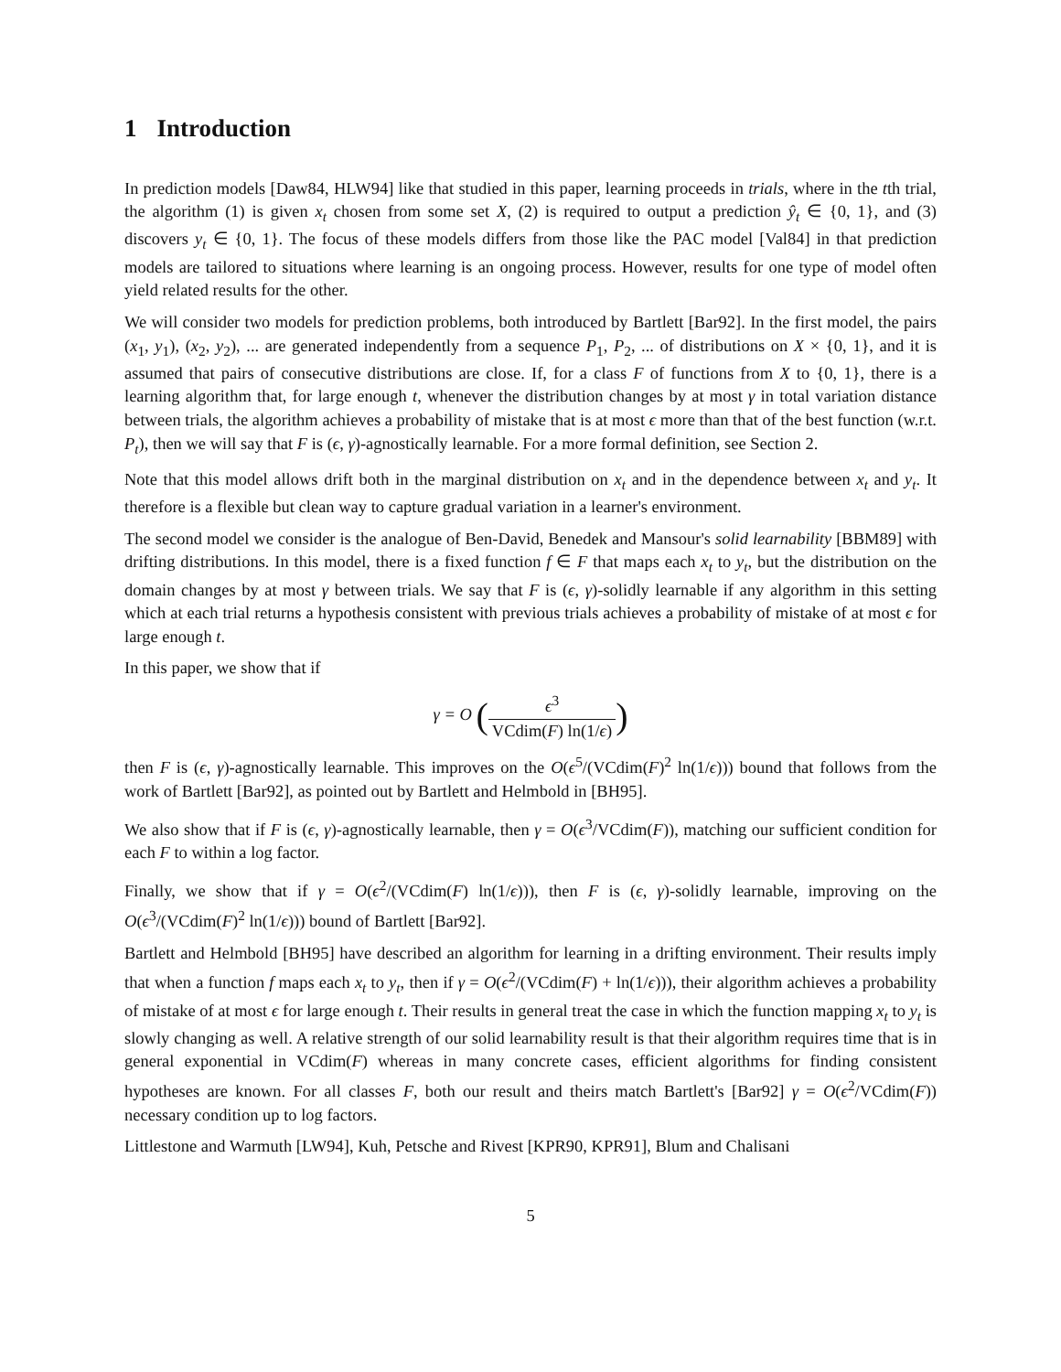1 Introduction
In prediction models [Daw84, HLW94] like that studied in this paper, learning proceeds in trials, where in the tth trial, the algorithm (1) is given x<sub>t</sub> chosen from some set X, (2) is required to output a prediction ŷ<sub>t</sub> ∈ {0, 1}, and (3) discovers y<sub>t</sub> ∈ {0, 1}. The focus of these models differs from those like the PAC model [Val84] in that prediction models are tailored to situations where learning is an ongoing process. However, results for one type of model often yield related results for the other.
We will consider two models for prediction problems, both introduced by Bartlett [Bar92]. In the first model, the pairs (x<sub>1</sub>, y<sub>1</sub>), (x<sub>2</sub>, y<sub>2</sub>), ... are generated independently from a sequence P<sub>1</sub>, P<sub>2</sub>, ... of distributions on X × {0, 1}, and it is assumed that pairs of consecutive distributions are close. If, for a class F of functions from X to {0, 1}, there is a learning algorithm that, for large enough t, whenever the distribution changes by at most γ in total variation distance between trials, the algorithm achieves a probability of mistake that is at most ϵ more than that of the best function (w.r.t. P<sub>t</sub>), then we will say that F is (ϵ, γ)-agnostically learnable. For a more formal definition, see Section 2.
Note that this model allows drift both in the marginal distribution on x<sub>t</sub> and in the dependence between x<sub>t</sub> and y<sub>t</sub>. It therefore is a flexible but clean way to capture gradual variation in a learner's environment.
The second model we consider is the analogue of Ben-David, Benedek and Mansour's solid learnability [BBM89] with drifting distributions. In this model, there is a fixed function f ∈ F that maps each x<sub>t</sub> to y<sub>t</sub>, but the distribution on the domain changes by at most γ between trials. We say that F is (ϵ, γ)-solidly learnable if any algorithm in this setting which at each trial returns a hypothesis consistent with previous trials achieves a probability of mistake of at most ϵ for large enough t.
In this paper, we show that if
γ = O (ϵ<sup>3</sup> VCdim(F) ln(1/ϵ))
then F is (ϵ, γ)-agnostically learnable. This improves on the O(ϵ<sup>5</sup>/(VCdim(F)<sup>2</sup> ln(1/ϵ))) bound that follows from the work of Bartlett [Bar92], as pointed out by Bartlett and Helmbold in [BH95].
We also show that if F is (ϵ, γ)-agnostically learnable, then γ = O(ϵ<sup>3</sup>/VCdim(F)), matching our sufficient condition for each F to within a log factor.
Finally, we show that if γ = O(ϵ<sup>2</sup>/(VCdim(F) ln(1/ϵ))), then F is (ϵ, γ)-solidly learnable, improving on the O(ϵ<sup>3</sup>/(VCdim(F)<sup>2</sup> ln(1/ϵ))) bound of Bartlett [Bar92].
Bartlett and Helmbold [BH95] have described an algorithm for learning in a drifting environment. Their results imply that when a function f maps each x<sub>t</sub> to y<sub>t</sub>, then if γ = O(ϵ<sup>2</sup>/(VCdim(F) + ln(1/ϵ))), their algorithm achieves a probability of mistake of at most ϵ for large enough t. Their results in general treat the case in which the function mapping x<sub>t</sub> to y<sub>t</sub> is slowly changing as well. A relative strength of our solid learnability result is that their algorithm requires time that is in general exponential in VCdim(F) whereas in many concrete cases, efficient algorithms for finding consistent hypotheses are known. For all classes F, both our result and theirs match Bartlett's [Bar92] γ = O(ϵ<sup>2</sup>/VCdim(F)) necessary condition up to log factors.
Littlestone and Warmuth [LW94], Kuh, Petsche and Rivest [KPR90, KPR91], Blum and Chalisani
5